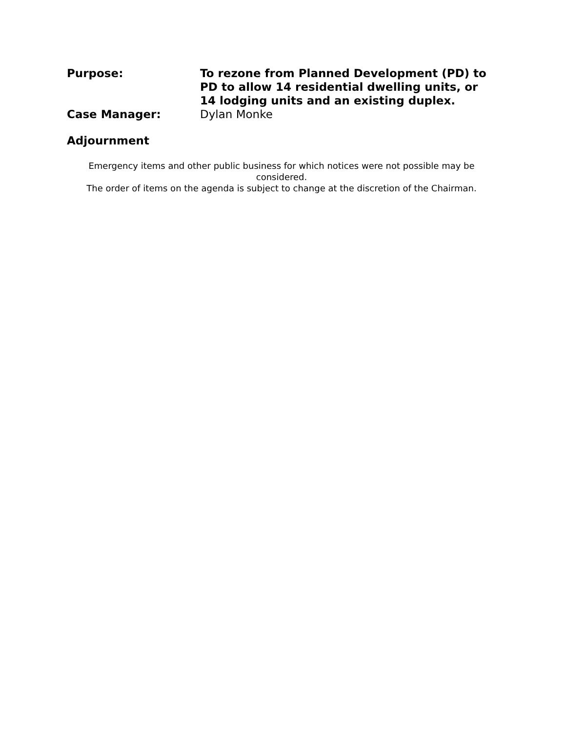Purpose: To rezone from Planned Development (PD) to PD to allow 14 residential dwelling units, or 14 lodging units and an existing duplex.
Case Manager: Dylan Monke
Adjournment
Emergency items and other public business for which notices were not possible may be considered.
The order of items on the agenda is subject to change at the discretion of the Chairman.